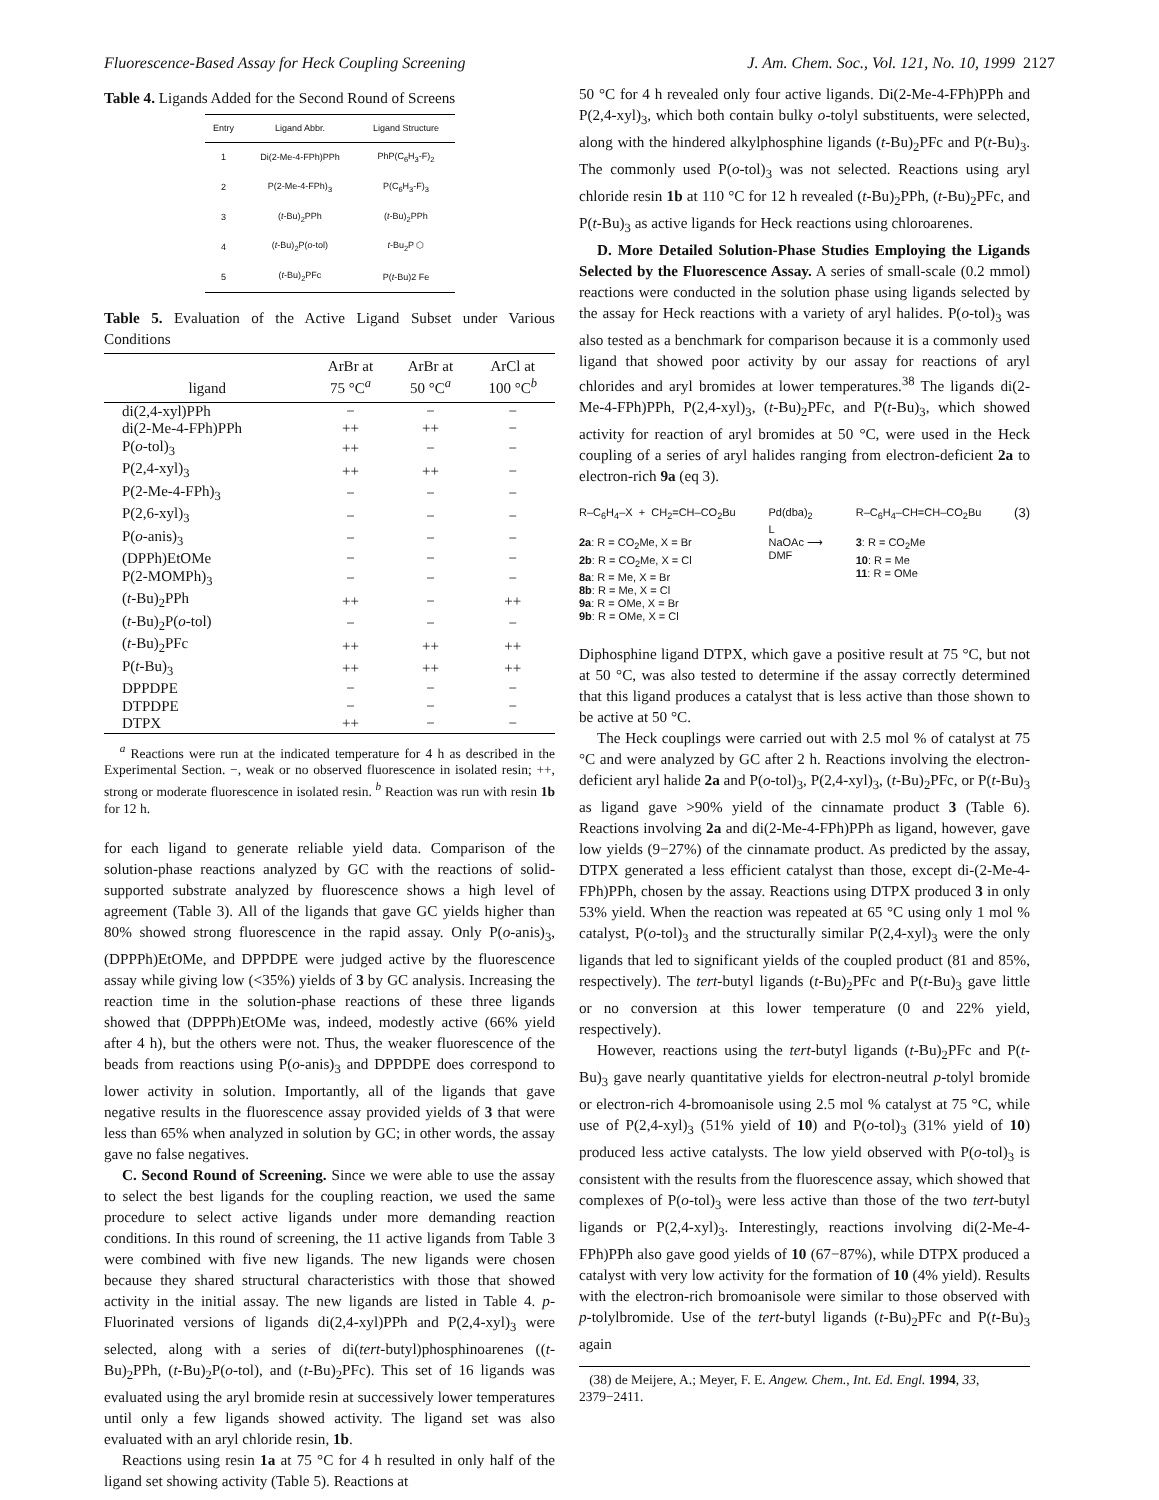Fluorescence-Based Assay for Heck Coupling Screening J. Am. Chem. Soc., Vol. 121, No. 10, 1999 2127
Table 4. Ligands Added for the Second Round of Screens
| Entry | Ligand Abbr. | Ligand Structure |
| --- | --- | --- |
| 1 | Di(2-Me-4-FPh)PPh | PhP(C<sub>6</sub>H<sub>3</sub>-F)<sub>2</sub> |
| 2 | P(2-Me-4-FPh)<sub>3</sub> | P(C<sub>6</sub>H<sub>3</sub>-F)<sub>3</sub> |
| 3 | ( t -Bu)<sub>2</sub>PPh | ( t -Bu)<sub>2</sub>PPh |
| 4 | ( t -Bu)<sub>2</sub>P( o -tol) | t -Bu<sub>2</sub>P ⬡ |
| 5 | ( t -Bu)<sub>2</sub>PFc | P( t -Bu)2 Fe |
Table 5. Evaluation of the Active Ligand Subset under Various Conditions
| ligand | ArBr at 75 °C<sup>a</sup> | ArBr at 50 °C<sup>a</sup> | ArCl at 100 °C<sup>b</sup> |
| --- | --- | --- | --- |
| di(2,4-xyl)PPh | − | − | − |
| di(2-Me-4-FPh)PPh | ++ | ++ | − |
| P( o -tol)<sub>3</sub> | ++ | − | − |
| P(2,4-xyl)<sub>3</sub> | ++ | ++ | − |
| P(2-Me-4-FPh)<sub>3</sub> | − | − | − |
| P(2,6-xyl)<sub>3</sub> | − | − | − |
| P( o -anis)<sub>3</sub> | − | − | − |
| (DPPh)EtOMe | − | − | − |
| P(2-MOMPh)<sub>3</sub> | − | − | − |
| ( t -Bu)<sub>2</sub>PPh | ++ | − | ++ |
| ( t -Bu)<sub>2</sub>P( o -tol) | − | − | − |
| ( t -Bu)<sub>2</sub>PFc | ++ | ++ | ++ |
| P( t -Bu)<sub>3</sub> | ++ | ++ | ++ |
| DPPDPE | − | − | − |
| DTPDPE | − | − | − |
| DTPX | ++ | − | − |
<sup>a</sup> Reactions were run at the indicated temperature for 4 h as described in the Experimental Section. −, weak or no observed fluorescence in isolated resin; ++, strong or moderate fluorescence in isolated resin. <sup>b</sup> Reaction was run with resin 1b for 12 h.
for each ligand to generate reliable yield data. Comparison of the solution-phase reactions analyzed by GC with the reactions of solid-supported substrate analyzed by fluorescence shows a high level of agreement (Table 3). All of the ligands that gave GC yields higher than 80% showed strong fluorescence in the rapid assay. Only P(o-anis)<sub>3</sub>, (DPPPh)EtOMe, and DPPDPE were judged active by the fluorescence assay while giving low (<35%) yields of 3 by GC analysis. Increasing the reaction time in the solution-phase reactions of these three ligands showed that (DPPPh)EtOMe was, indeed, modestly active (66% yield after 4 h), but the others were not. Thus, the weaker fluorescence of the beads from reactions using P(o-anis)<sub>3</sub> and DPPDPE does correspond to lower activity in solution. Importantly, all of the ligands that gave negative results in the fluorescence assay provided yields of 3 that were less than 65% when analyzed in solution by GC; in other words, the assay gave no false negatives.
C. Second Round of Screening. Since we were able to use the assay to select the best ligands for the coupling reaction, we used the same procedure to select active ligands under more demanding reaction conditions. In this round of screening, the 11 active ligands from Table 3 were combined with five new ligands. The new ligands were chosen because they shared structural characteristics with those that showed activity in the initial assay. The new ligands are listed in Table 4. p-Fluorinated versions of ligands di(2,4-xyl)PPh and P(2,4-xyl)<sub>3</sub> were selected, along with a series of di(tert-butyl)phosphinoarenes ((t-Bu)<sub>2</sub>PPh, (t-Bu)<sub>2</sub>P(o-tol), and (t-Bu)<sub>2</sub>PFc). This set of 16 ligands was evaluated using the aryl bromide resin at successively lower temperatures until only a few ligands showed activity. The ligand set was also evaluated with an aryl chloride resin, 1b.
Reactions using resin 1a at 75 °C for 4 h resulted in only half of the ligand set showing activity (Table 5). Reactions at
50 °C for 4 h revealed only four active ligands. Di(2-Me-4-FPh)PPh and P(2,4-xyl)<sub>3</sub>, which both contain bulky o-tolyl substituents, were selected, along with the hindered alkylphosphine ligands (t-Bu)<sub>2</sub>PFc and P(t-Bu)<sub>3</sub>. The commonly used P(o-tol)<sub>3</sub> was not selected. Reactions using aryl chloride resin 1b at 110 °C for 12 h revealed (t-Bu)<sub>2</sub>PPh, (t-Bu)<sub>2</sub>PFc, and P(t-Bu)<sub>3</sub> as active ligands for Heck reactions using chloroarenes.
D. More Detailed Solution-Phase Studies Employing the Ligands Selected by the Fluorescence Assay. A series of small-scale (0.2 mmol) reactions were conducted in the solution phase using ligands selected by the assay for Heck reactions with a variety of aryl halides. P(o-tol)<sub>3</sub> was also tested as a benchmark for comparison because it is a commonly used ligand that showed poor activity by our assay for reactions of aryl chlorides and aryl bromides at lower temperatures.<sup>38</sup> The ligands di(2-Me-4-FPh)PPh, P(2,4-xyl)<sub>3</sub>, (t-Bu)<sub>2</sub>PFc, and P(t-Bu)<sub>3</sub>, which showed activity for reaction of aryl bromides at 50 °C, were used in the Heck coupling of a series of aryl halides ranging from electron-deficient 2a to electron-rich 9a (eq 3).
R–C<sub>6</sub>H<sub>4</sub>–X + CH<sub>2</sub>=CH–CO<sub>2</sub>Bu
2a: R = CO<sub>2</sub>Me, X = Br
2b: R = CO<sub>2</sub>Me, X = Cl
8a: R = Me, X = Br
8b: R = Me, X = Cl
9a: R = OMe, X = Br
9b: R = OMe, X = Cl
Pd(dba)<sub>2</sub>
L
NaOAc ⟶
DMF
R–C<sub>6</sub>H<sub>4</sub>–CH=CH–CO<sub>2</sub>Bu
3: R = CO<sub>2</sub>Me
10: R = Me
11: R = OMe
(3)
Diphosphine ligand DTPX, which gave a positive result at 75 °C, but not at 50 °C, was also tested to determine if the assay correctly determined that this ligand produces a catalyst that is less active than those shown to be active at 50 °C.
The Heck couplings were carried out with 2.5 mol % of catalyst at 75 °C and were analyzed by GC after 2 h. Reactions involving the electron-deficient aryl halide 2a and P(o-tol)<sub>3</sub>, P(2,4-xyl)<sub>3</sub>, (t-Bu)<sub>2</sub>PFc, or P(t-Bu)<sub>3</sub> as ligand gave >90% yield of the cinnamate product 3 (Table 6). Reactions involving 2a and di(2-Me-4-FPh)PPh as ligand, however, gave low yields (9−27%) of the cinnamate product. As predicted by the assay, DTPX generated a less efficient catalyst than those, except di-(2-Me-4-FPh)PPh, chosen by the assay. Reactions using DTPX produced 3 in only 53% yield. When the reaction was repeated at 65 °C using only 1 mol % catalyst, P(o-tol)<sub>3</sub> and the structurally similar P(2,4-xyl)<sub>3</sub> were the only ligands that led to significant yields of the coupled product (81 and 85%, respectively). The tert-butyl ligands (t-Bu)<sub>2</sub>PFc and P(t-Bu)<sub>3</sub> gave little or no conversion at this lower temperature (0 and 22% yield, respectively).
However, reactions using the tert-butyl ligands (t-Bu)<sub>2</sub>PFc and P(t-Bu)<sub>3</sub> gave nearly quantitative yields for electron-neutral p-tolyl bromide or electron-rich 4-bromoanisole using 2.5 mol % catalyst at 75 °C, while use of P(2,4-xyl)<sub>3</sub> (51% yield of 10) and P(o-tol)<sub>3</sub> (31% yield of 10) produced less active catalysts. The low yield observed with P(o-tol)<sub>3</sub> is consistent with the results from the fluorescence assay, which showed that complexes of P(o-tol)<sub>3</sub> were less active than those of the two tert-butyl ligands or P(2,4-xyl)<sub>3</sub>. Interestingly, reactions involving di(2-Me-4-FPh)PPh also gave good yields of 10 (67−87%), while DTPX produced a catalyst with very low activity for the formation of 10 (4% yield). Results with the electron-rich bromoanisole were similar to those observed with p-tolylbromide. Use of the tert-butyl ligands (t-Bu)<sub>2</sub>PFc and P(t-Bu)<sub>3</sub> again
(38) de Meijere, A.; Meyer, F. E. Angew. Chem., Int. Ed. Engl. 1994, 33, 2379−2411.